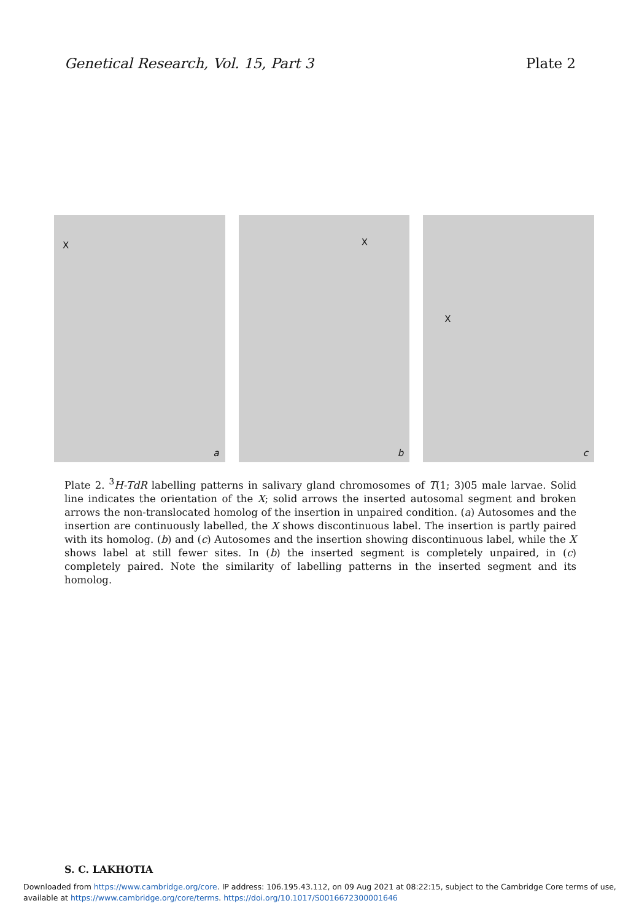Genetical Research, Vol. 15, Part 3 Plate 2
X
a
X
b
X
c
Plate 2. <sup>3</sup>H-TdR labelling patterns in salivary gland chromosomes of T(1; 3)05 male larvae. Solid line indicates the orientation of the X; solid arrows the inserted autosomal segment and broken arrows the non-translocated homolog of the insertion in unpaired condition. (a) Autosomes and the insertion are continuously labelled, the X shows discontinuous label. The insertion is partly paired with its homolog. (b) and (c) Autosomes and the insertion showing discontinuous label, while the X shows label at still fewer sites. In (b) the inserted segment is completely unpaired, in (c) completely paired. Note the similarity of labelling patterns in the inserted segment and its homolog.
S. C. LAKHOTIA
Downloaded from https://www.cambridge.org/core. IP address: 106.195.43.112, on 09 Aug 2021 at 08:22:15, subject to the Cambridge Core terms of use,
available at https://www.cambridge.org/core/terms. https://doi.org/10.1017/S0016672300001646